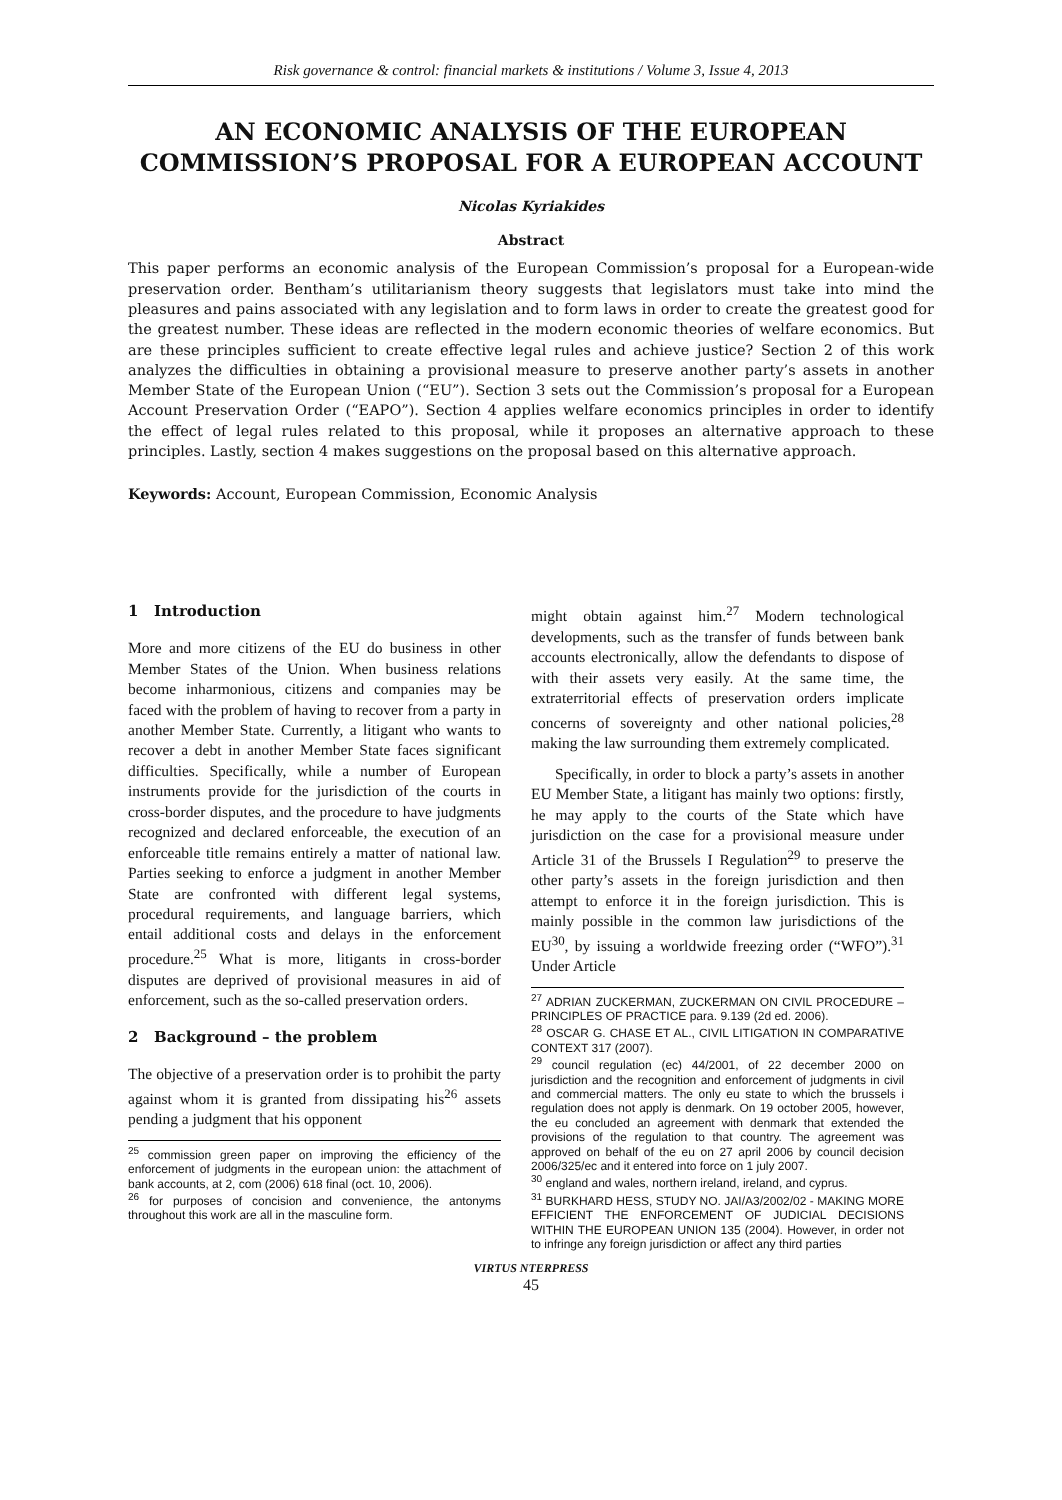Risk governance & control: financial markets & institutions / Volume 3, Issue 4, 2013
AN ECONOMIC ANALYSIS OF THE EUROPEAN COMMISSION’S PROPOSAL FOR A EUROPEAN ACCOUNT
Nicolas Kyriakides
Abstract
This paper performs an economic analysis of the European Commission’s proposal for a European-wide preservation order. Bentham’s utilitarianism theory suggests that legislators must take into mind the pleasures and pains associated with any legislation and to form laws in order to create the greatest good for the greatest number. These ideas are reflected in the modern economic theories of welfare economics. But are these principles sufficient to create effective legal rules and achieve justice? Section 2 of this work analyzes the difficulties in obtaining a provisional measure to preserve another party’s assets in another Member State of the European Union (“EU”). Section 3 sets out the Commission’s proposal for a European Account Preservation Order (“EAPO”). Section 4 applies welfare economics principles in order to identify the effect of legal rules related to this proposal, while it proposes an alternative approach to these principles. Lastly, section 4 makes suggestions on the proposal based on this alternative approach.
Keywords: Account, European Commission, Economic Analysis
1 Introduction
More and more citizens of the EU do business in other Member States of the Union. When business relations become inharmonious, citizens and companies may be faced with the problem of having to recover from a party in another Member State. Currently, a litigant who wants to recover a debt in another Member State faces significant difficulties. Specifically, while a number of European instruments provide for the jurisdiction of the courts in cross-border disputes, and the procedure to have judgments recognized and declared enforceable, the execution of an enforceable title remains entirely a matter of national law. Parties seeking to enforce a judgment in another Member State are confronted with different legal systems, procedural requirements, and language barriers, which entail additional costs and delays in the enforcement procedure.<sup>25</sup> What is more, litigants in cross-border disputes are deprived of provisional measures in aid of enforcement, such as the so-called preservation orders.
2 Background – the problem
The objective of a preservation order is to prohibit the party against whom it is granted from dissipating his<sup>26</sup> assets pending a judgment that his opponent
<sup>25</sup> commission green paper on improving the efficiency of the enforcement of judgments in the european union: the attachment of bank accounts, at 2, com (2006) 618 final (oct. 10, 2006).
<sup>26</sup> for purposes of concision and convenience, the antonyms throughout this work are all in the masculine form.
might obtain against him.<sup>27</sup> Modern technological developments, such as the transfer of funds between bank accounts electronically, allow the defendants to dispose of with their assets very easily. At the same time, the extraterritorial effects of preservation orders implicate concerns of sovereignty and other national policies,<sup>28</sup> making the law surrounding them extremely complicated.
Specifically, in order to block a party’s assets in another EU Member State, a litigant has mainly two options: firstly, he may apply to the courts of the State which have jurisdiction on the case for a provisional measure under Article 31 of the Brussels I Regulation<sup>29</sup> to preserve the other party’s assets in the foreign jurisdiction and then attempt to enforce it in the foreign jurisdiction. This is mainly possible in the common law jurisdictions of the EU<sup>30</sup>, by issuing a worldwide freezing order (“WFO”).<sup>31</sup> Under Article
<sup>27</sup> ADRIAN ZUCKERMAN, ZUCKERMAN ON CIVIL PROCEDURE – PRINCIPLES OF PRACTICE para. 9.139 (2d ed. 2006).
<sup>28</sup> OSCAR G. CHASE ET AL., CIVIL LITIGATION IN COMPARATIVE CONTEXT 317 (2007).
<sup>29</sup> council regulation (ec) 44/2001, of 22 december 2000 on jurisdiction and the recognition and enforcement of judgments in civil and commercial matters. The only eu state to which the brussels i regulation does not apply is denmark. On 19 october 2005, however, the eu concluded an agreement with denmark that extended the provisions of the regulation to that country. The agreement was approved on behalf of the eu on 27 april 2006 by council decision 2006/325/ec and it entered into force on 1 july 2007.
<sup>30</sup> england and wales, northern ireland, ireland, and cyprus.
<sup>31</sup> BURKHARD HESS, STUDY NO. JAI/A3/2002/02 - MAKING MORE EFFICIENT THE ENFORCEMENT OF JUDICIAL DECISIONS WITHIN THE EUROPEAN UNION 135 (2004). However, in order not to infringe any foreign jurisdiction or affect any third parties
VIRTUS NTERPRESS
45